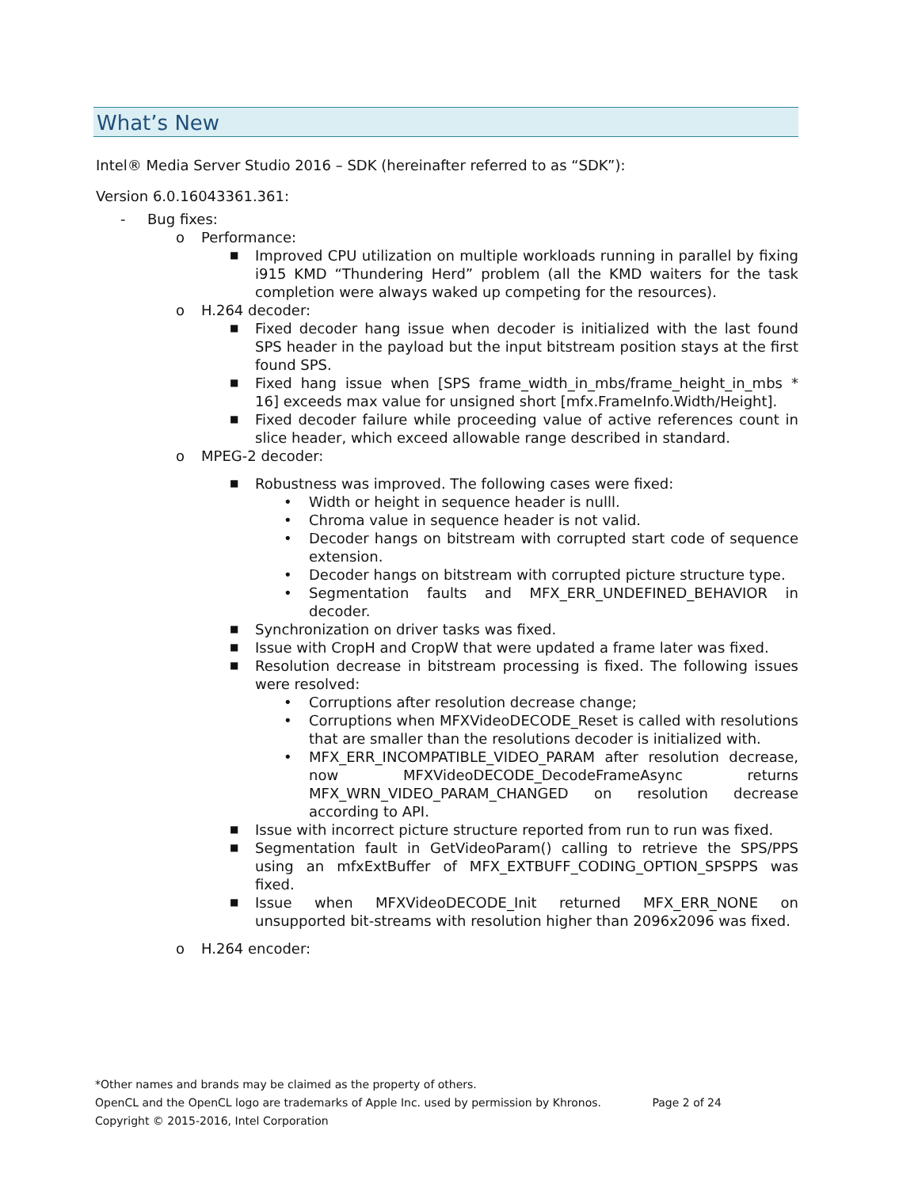What’s New
Intel® Media Server Studio 2016 – SDK (hereinafter referred to as “SDK”):
Version 6.0.16043361.361:
- Bug fixes:
o Performance:
■ Improved CPU utilization on multiple workloads running in parallel by fixing i915 KMD “Thundering Herd” problem (all the KMD waiters for the task completion were always waked up competing for the resources).
o H.264 decoder:
■ Fixed decoder hang issue when decoder is initialized with the last found SPS header in the payload but the input bitstream position stays at the first found SPS.
■ Fixed hang issue when [SPS frame_width_in_mbs/frame_height_in_mbs * 16] exceeds max value for unsigned short [mfx.FrameInfo.Width/Height].
■ Fixed decoder failure while proceeding value of active references count in slice header, which exceed allowable range described in standard.
o MPEG-2 decoder:
■ Robustness was improved. The following cases were fixed:
• Width or height in sequence header is nulll.
• Chroma value in sequence header is not valid.
• Decoder hangs on bitstream with corrupted start code of sequence extension.
• Decoder hangs on bitstream with corrupted picture structure type.
• Segmentation faults and MFX_ERR_UNDEFINED_BEHAVIOR in decoder.
■ Synchronization on driver tasks was fixed.
■ Issue with CropH and CropW that were updated a frame later was fixed.
■ Resolution decrease in bitstream processing is fixed. The following issues were resolved:
• Corruptions after resolution decrease change;
• Corruptions when MFXVideoDECODE_Reset is called with resolutions that are smaller than the resolutions decoder is initialized with.
• MFX_ERR_INCOMPATIBLE_VIDEO_PARAM after resolution decrease, now MFXVideoDECODE_DecodeFrameAsync returns MFX_WRN_VIDEO_PARAM_CHANGED on resolution decrease according to API.
■ Issue with incorrect picture structure reported from run to run was fixed.
■ Segmentation fault in GetVideoParam() calling to retrieve the SPS/PPS using an mfxExtBuffer of MFX_EXTBUFF_CODING_OPTION_SPSPPS was fixed.
■ Issue when MFXVideoDECODE_Init returned MFX_ERR_NONE on unsupported bit-streams with resolution higher than 2096x2096 was fixed.
o H.264 encoder:
*Other names and brands may be claimed as the property of others.
OpenCL and the OpenCL logo are trademarks of Apple Inc. used by permission by Khronos. Page 2 of 24
Copyright © 2015-2016, Intel Corporation